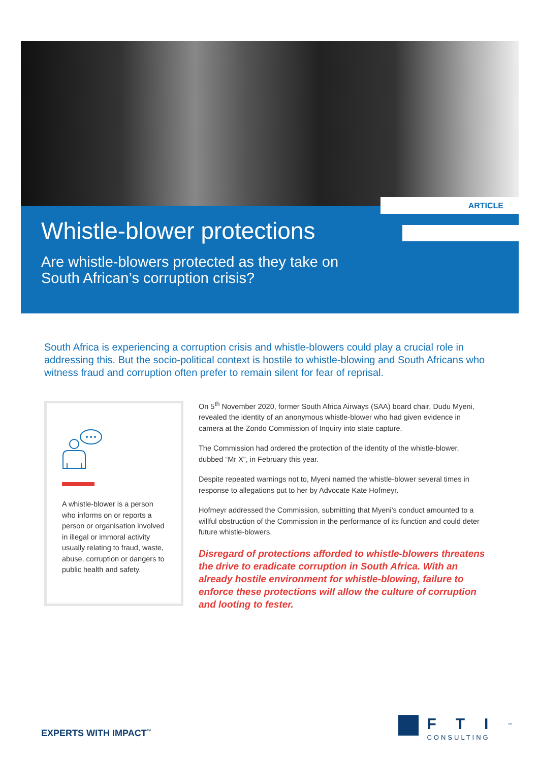Whistle-blower protections
Are whistle-blowers protected as they take on
South African’s corruption crisis?
ARTICLE
South Africa is experiencing a corruption crisis and whistle-blowers could play a crucial role in addressing this. But the socio-political context is hostile to whistle-blowing and South Africans who witness fraud and corruption often prefer to remain silent for fear of reprisal.
A whistle-blower is a person who informs on or reports a person or organisation involved in illegal or immoral activity usually relating to fraud, waste, abuse, corruption or dangers to public health and safety.
On 5<sup>th</sup> November 2020, former South Africa Airways (SAA) board chair, Dudu Myeni, revealed the identity of an anonymous whistle-blower who had given evidence in camera at the Zondo Commission of Inquiry into state capture.
The Commission had ordered the protection of the identity of the whistle-blower, dubbed “Mr X”, in February this year.
Despite repeated warnings not to, Myeni named the whistle-blower several times in response to allegations put to her by Advocate Kate Hofmeyr.
Hofmeyr addressed the Commission, submitting that Myeni’s conduct amounted to a willful obstruction of the Commission in the performance of its function and could deter future whistle-blowers.
Disregard of protections afforded to whistle-blowers threatens the drive to eradicate corruption in South Africa. With an already hostile environment for whistle-blowing, failure to enforce these protections will allow the culture of corruption and looting to fester.
EXPERTS WITH IMPACT<sup>™</sup>
FTI<sup>™</sup>
CONSULTING